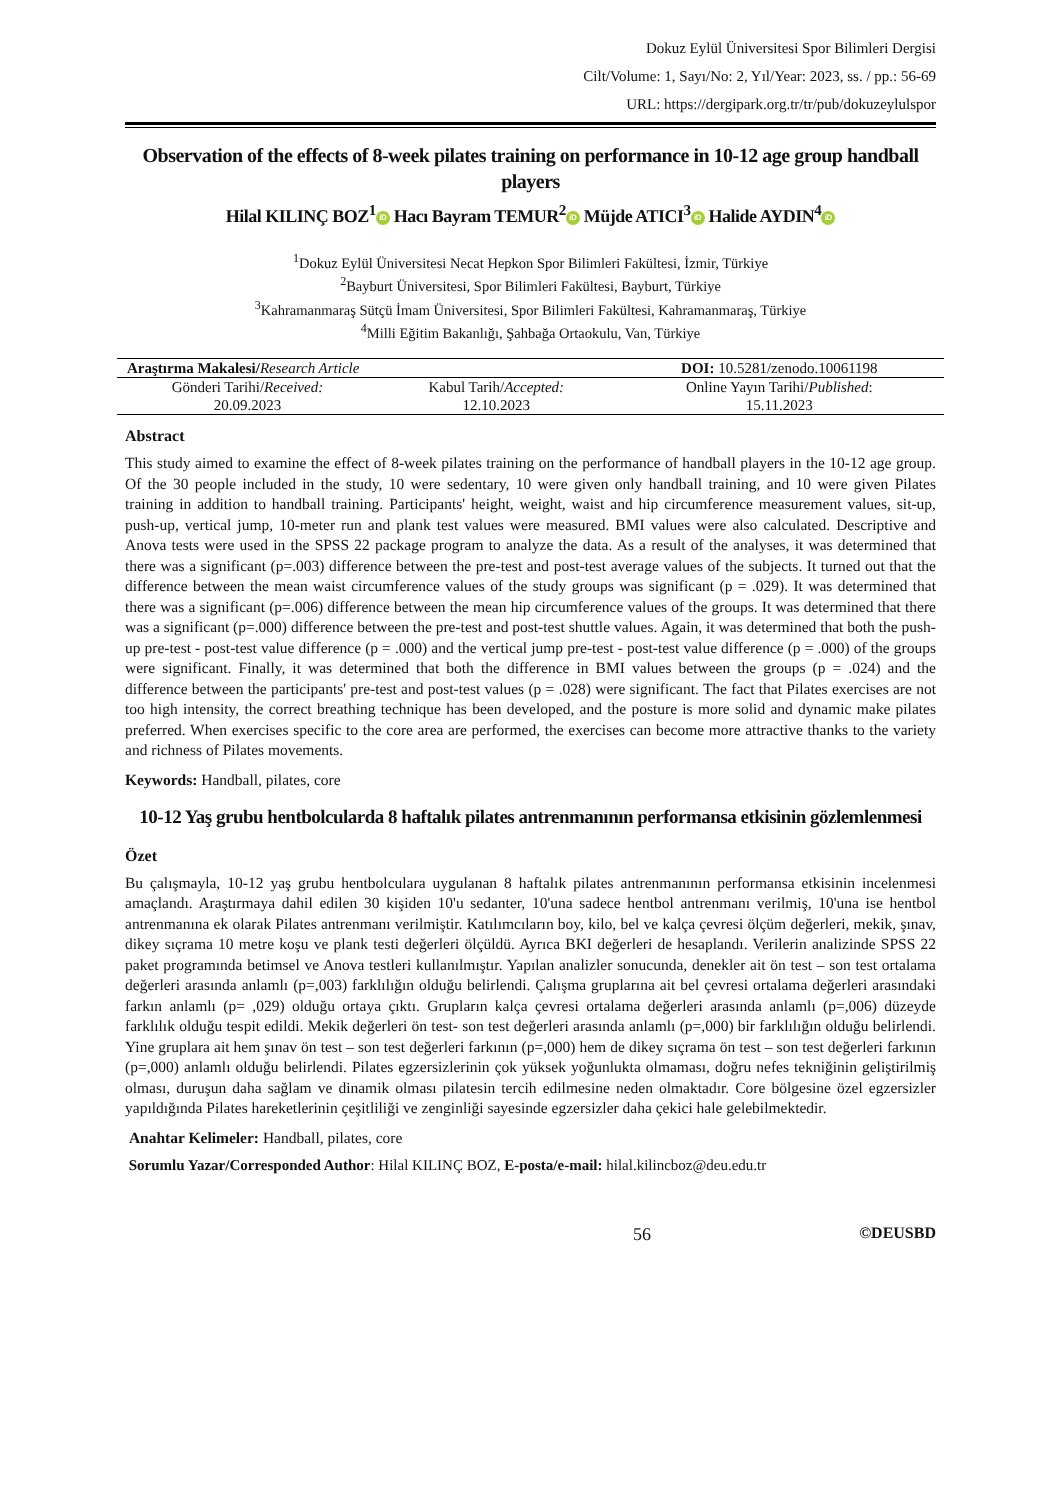Dokuz Eylül Üniversitesi Spor Bilimleri Dergisi
Cilt/Volume: 1, Sayı/No: 2, Yıl/Year: 2023, ss. / pp.: 56-69
URL: https://dergipark.org.tr/tr/pub/dokuzeylulspor
Observation of the effects of 8-week pilates training on performance in 10-12 age group handball players
Hilal KILINÇ BOZ<sup>1</sup> iD Hacı Bayram TEMUR<sup>2</sup> iD Müjde ATICI<sup>3</sup> iD Halide AYDIN<sup>4</sup> iD
<sup>1</sup> Dokuz Eylül Üniversitesi Necat Hepkon Spor Bilimleri Fakültesi, İzmir, Türkiye
<sup>2</sup> Bayburt Üniversitesi, Spor Bilimleri Fakültesi, Bayburt, Türkiye
<sup>3</sup> Kahramanmaraş Sütçü İmam Üniversitesi, Spor Bilimleri Fakültesi, Kahramanmaraş, Türkiye
<sup>4</sup> Milli Eğitim Bakanlığı, Şahbağa Ortaokulu, Van, Türkiye
| Araştırma Makalesi/ Research Article | | DOI: 10.5281/zenodo.10061198 |
| Gönderi Tarihi/ Received: 20.09.2023 | Kabul Tarih/ Accepted: 12.10.2023 | Online Yayın Tarihi/ Published : 15.11.2023 |
Abstract
This study aimed to examine the effect of 8-week pilates training on the performance of handball players in the 10-12 age group. Of the 30 people included in the study, 10 were sedentary, 10 were given only handball training, and 10 were given Pilates training in addition to handball training. Participants' height, weight, waist and hip circumference measurement values, sit-up, push-up, vertical jump, 10-meter run and plank test values were measured. BMI values were also calculated. Descriptive and Anova tests were used in the SPSS 22 package program to analyze the data. As a result of the analyses, it was determined that there was a significant (p=.003) difference between the pre-test and post-test average values of the subjects. It turned out that the difference between the mean waist circumference values of the study groups was significant (p = .029). It was determined that there was a significant (p=.006) difference between the mean hip circumference values of the groups. It was determined that there was a significant (p=.000) difference between the pre-test and post-test shuttle values. Again, it was determined that both the push-up pre-test - post-test value difference (p = .000) and the vertical jump pre-test - post-test value difference (p = .000) of the groups were significant. Finally, it was determined that both the difference in BMI values between the groups (p = .024) and the difference between the participants' pre-test and post-test values (p = .028) were significant. The fact that Pilates exercises are not too high intensity, the correct breathing technique has been developed, and the posture is more solid and dynamic make pilates preferred. When exercises specific to the core area are performed, the exercises can become more attractive thanks to the variety and richness of Pilates movements.
Keywords: Handball, pilates, core
10-12 Yaş grubu hentbolcularda 8 haftalık pilates antrenmanının performansa etkisinin gözlemlenmesi
Özet
Bu çalışmayla, 10-12 yaş grubu hentbolculara uygulanan 8 haftalık pilates antrenmanının performansa etkisinin incelenmesi amaçlandı. Araştırmaya dahil edilen 30 kişiden 10'u sedanter, 10'una sadece hentbol antrenmanı verilmiş, 10'una ise hentbol antrenmanına ek olarak Pilates antrenmanı verilmiştir. Katılımcıların boy, kilo, bel ve kalça çevresi ölçüm değerleri, mekik, şınav, dikey sıçrama 10 metre koşu ve plank testi değerleri ölçüldü. Ayrıca BKI değerleri de hesaplandı. Verilerin analizinde SPSS 22 paket programında betimsel ve Anova testleri kullanılmıştır. Yapılan analizler sonucunda, denekler ait ön test – son test ortalama değerleri arasında anlamlı (p=,003) farklılığın olduğu belirlendi. Çalışma gruplarına ait bel çevresi ortalama değerleri arasındaki farkın anlamlı (p= ,029) olduğu ortaya çıktı. Grupların kalça çevresi ortalama değerleri arasında anlamlı (p=,006) düzeyde farklılık olduğu tespit edildi. Mekik değerleri ön test- son test değerleri arasında anlamlı (p=,000) bir farklılığın olduğu belirlendi. Yine gruplara ait hem şınav ön test – son test değerleri farkının (p=,000) hem de dikey sıçrama ön test – son test değerleri farkının (p=,000) anlamlı olduğu belirlendi. Pilates egzersizlerinin çok yüksek yoğunlukta olmaması, doğru nefes tekniğinin geliştirilmiş olması, duruşun daha sağlam ve dinamik olması pilatesin tercih edilmesine neden olmaktadır. Core bölgesine özel egzersizler yapıldığında Pilates hareketlerinin çeşitliliği ve zenginliği sayesinde egzersizler daha çekici hale gelebilmektedir.
Anahtar Kelimeler: Handball, pilates, core
Sorumlu Yazar/Corresponded Author: Hilal KILINÇ BOZ, E-posta/e-mail: hilal.kilincboz@deu.edu.tr
56 ©DEUSBD